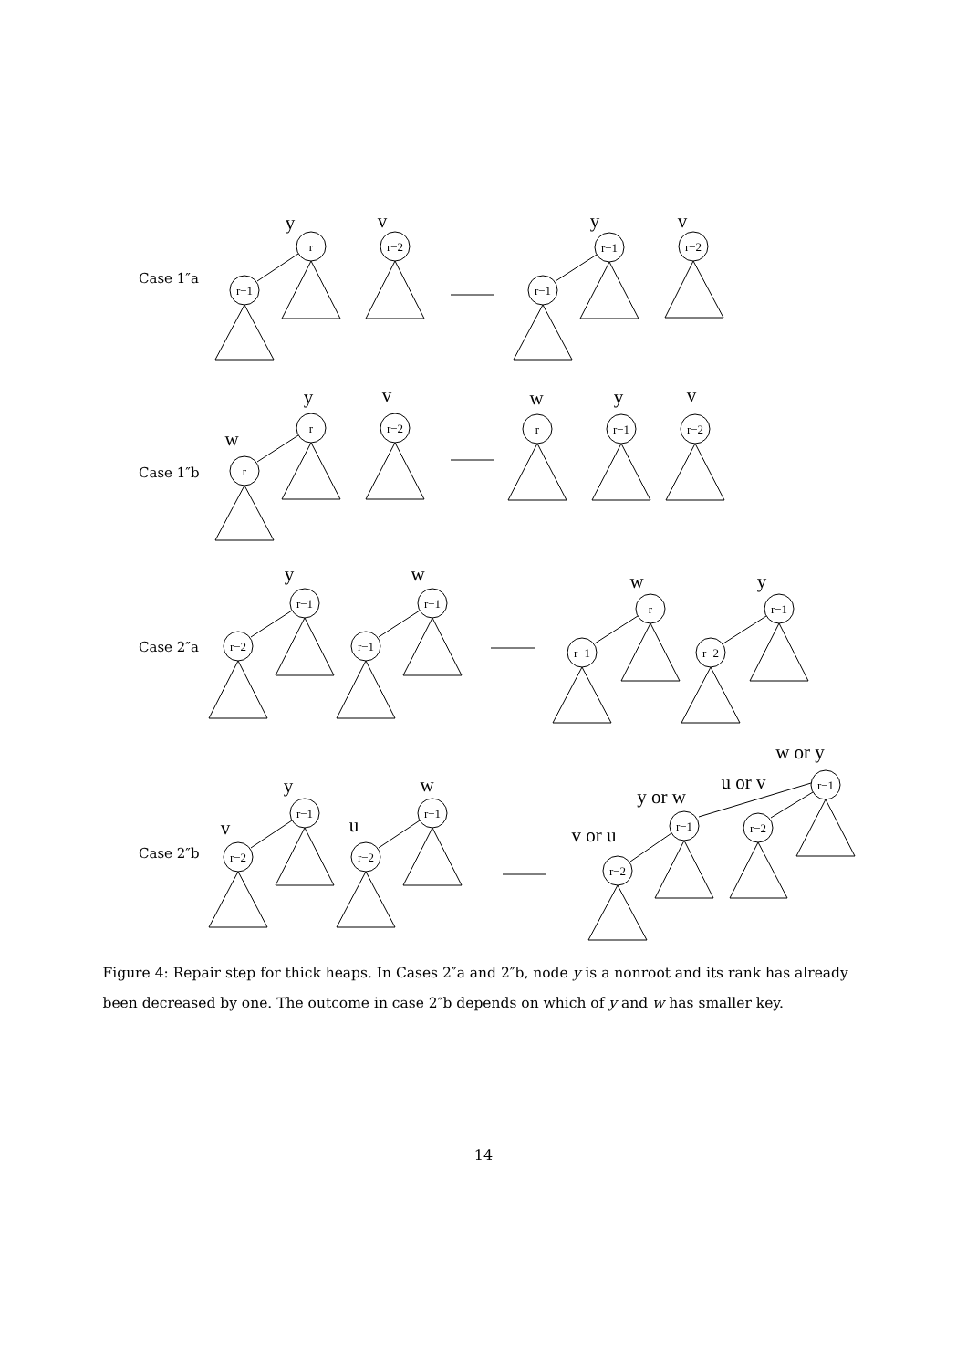r
r−1
r−2
r−1
r−1
r−2
r
r
r−2
r
r−1
r−2
r−1
r−2
r−1
r−1
r
r−1
r−1
r−2
r−1
r−2
r−1
r−2
r−1
r−1
r−2
r−2
y
v
y
v
y
v
w
w
y
v
y
w
w
y
w or y
u or v
y or w
v or u
y
w
v
u
Case 1″a
Case 1″b
Case 2″a
Case 2″b
Figure 4: Repair step for thick heaps. In Cases 2″a and 2″b, node y is a nonroot and its rank has already been decreased by one. The outcome in case 2″b depends on which of y and w has smaller key.
14